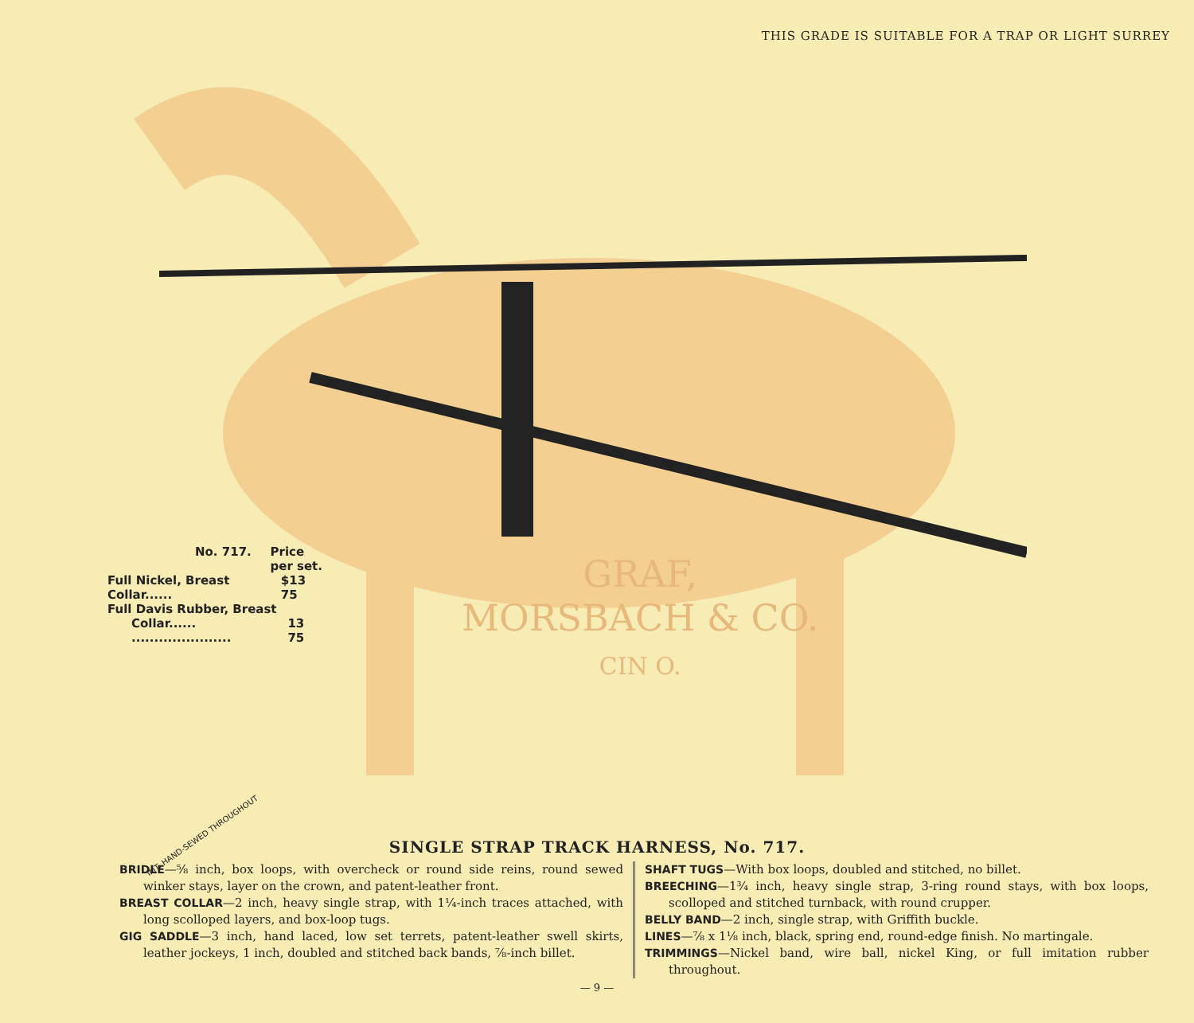THIS GRADE IS SUITABLE FOR A TRAP OR LIGHT SURREY
No. 717. Price
per set.
Full Nickel, Breast Collar...... $13 75
Full Davis Rubber, Breast
Collar...... ...................... 13 75
GRAF,
MORSBACH & CO.
CIN O.
IMT. HAND-SEWED THROUGHOUT
SINGLE STRAP TRACK HARNESS, No. 717.
BRIDLE—⅝ inch, box loops, with overcheck or round side reins, round sewed winker stays, layer on the crown, and patent-leather front.
BREAST COLLAR—2 inch, heavy single strap, with 1¼-inch traces attached, with long scolloped layers, and box-loop tugs.
GIG SADDLE—3 inch, hand laced, low set terrets, patent-leather swell skirts, leather jockeys, 1 inch, doubled and stitched back bands, ⅞-inch billet.
SHAFT TUGS—With box loops, doubled and stitched, no billet.
BREECHING—1¾ inch, heavy single strap, 3-ring round stays, with box loops, scolloped and stitched turnback, with round crupper.
BELLY BAND—2 inch, single strap, with Griffith buckle.
LINES—⅞ x 1⅛ inch, black, spring end, round-edge finish. No martingale.
TRIMMINGS—Nickel band, wire ball, nickel King, or full imitation rubber throughout.
— 9 —